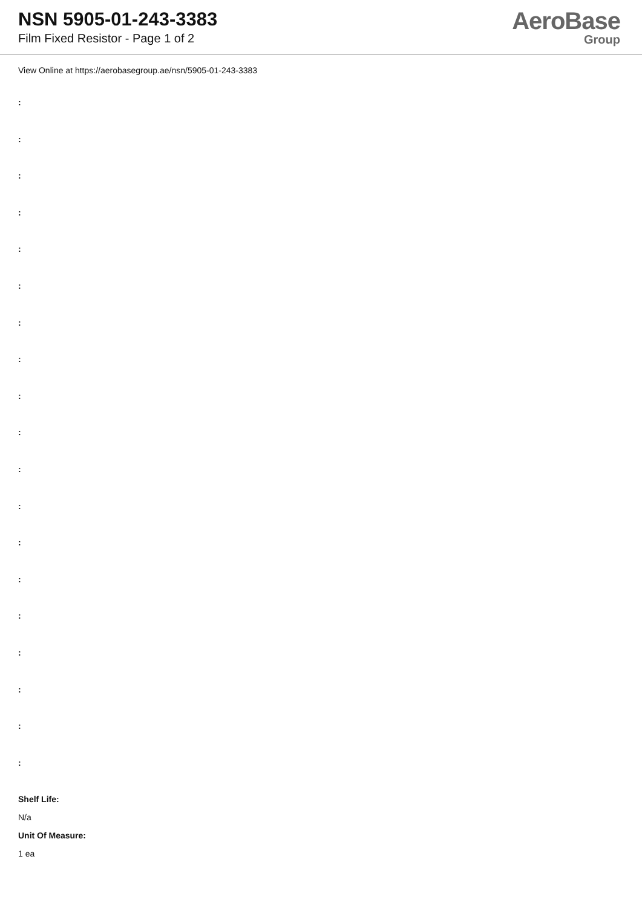NSN 5905-01-243-3383
Film Fixed Resistor - Page 1 of 2
AeroBase
Group
View Online at https://aerobasegroup.ae/nsn/5905-01-243-3383
:
:
:
:
:
:
:
:
:
:
:
:
:
:
:
:
:
:
:
Shelf Life:
N/a
Unit Of Measure:
1 ea